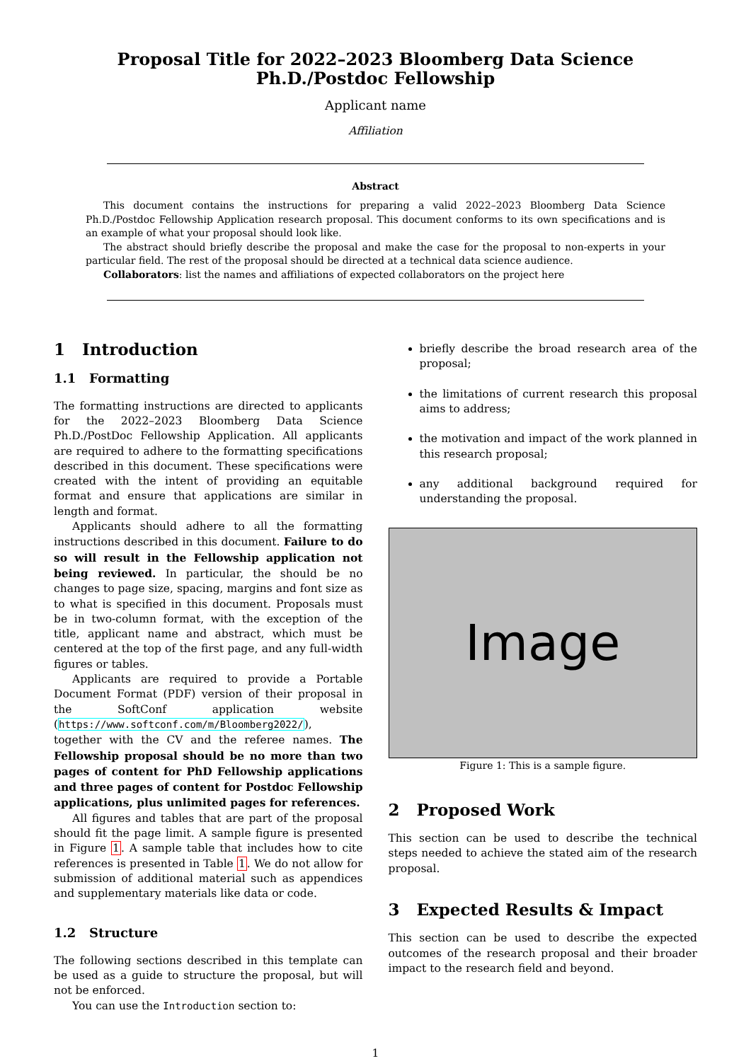Proposal Title for 2022–2023 Bloomberg Data Science Ph.D./Postdoc Fellowship
Applicant name
Affiliation
Abstract
This document contains the instructions for preparing a valid 2022–2023 Bloomberg Data Science Ph.D./Postdoc Fellowship Application research proposal. This document conforms to its own specifications and is an example of what your proposal should look like.
The abstract should briefly describe the proposal and make the case for the proposal to non-experts in your particular field. The rest of the proposal should be directed at a technical data science audience.
Collaborators: list the names and affiliations of expected collaborators on the project here
1 Introduction
1.1 Formatting
The formatting instructions are directed to applicants for the 2022–2023 Bloomberg Data Science Ph.D./PostDoc Fellowship Application. All applicants are required to adhere to the formatting specifications described in this document. These specifications were created with the intent of providing an equitable format and ensure that applications are similar in length and format.
Applicants should adhere to all the formatting instructions described in this document. Failure to do so will result in the Fellowship application not being reviewed. In particular, the should be no changes to page size, spacing, margins and font size as to what is specified in this document. Proposals must be in two-column format, with the exception of the title, applicant name and abstract, which must be centered at the top of the first page, and any full-width figures or tables.
Applicants are required to provide a Portable Document Format (PDF) version of their proposal in the SoftConf application website (https://www.softconf.com/m/Bloomberg2022/), together with the CV and the referee names. The Fellowship proposal should be no more than two pages of content for PhD Fellowship applications and three pages of content for Postdoc Fellowship applications, plus unlimited pages for references.
All figures and tables that are part of the proposal should fit the page limit. A sample figure is presented in Figure 1. A sample table that includes how to cite references is presented in Table 1. We do not allow for submission of additional material such as appendices and supplementary materials like data or code.
1.2 Structure
The following sections described in this template can be used as a guide to structure the proposal, but will not be enforced.
You can use the Introduction section to:
briefly describe the broad research area of the proposal;
the limitations of current research this proposal aims to address;
the motivation and impact of the work planned in this research proposal;
any additional background required for understanding the proposal.
Image
Figure 1: This is a sample figure.
2 Proposed Work
This section can be used to describe the technical steps needed to achieve the stated aim of the research proposal.
3 Expected Results & Impact
This section can be used to describe the expected outcomes of the research proposal and their broader impact to the research field and beyond.
1